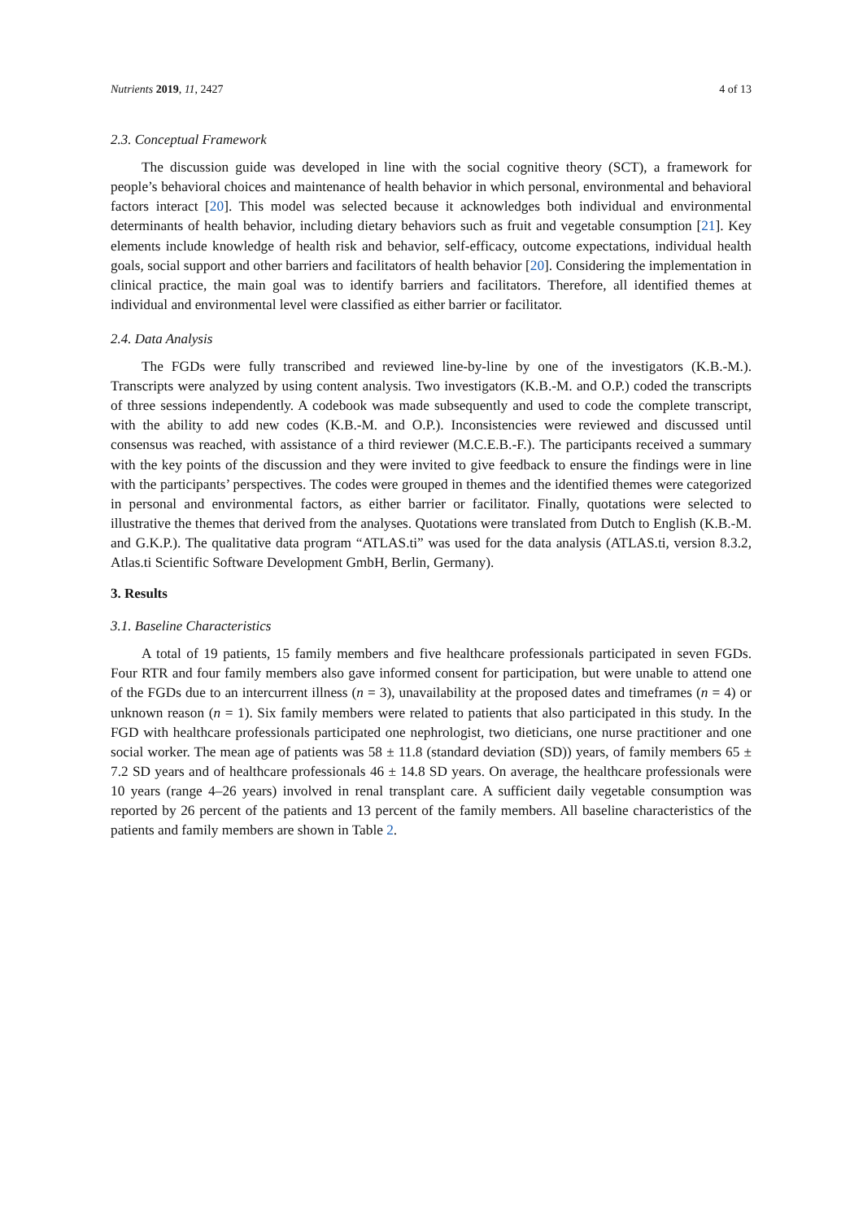Nutrients 2019, 11, 2427 4 of 13
2.3. Conceptual Framework
The discussion guide was developed in line with the social cognitive theory (SCT), a framework for people’s behavioral choices and maintenance of health behavior in which personal, environmental and behavioral factors interact [20]. This model was selected because it acknowledges both individual and environmental determinants of health behavior, including dietary behaviors such as fruit and vegetable consumption [21]. Key elements include knowledge of health risk and behavior, self-efficacy, outcome expectations, individual health goals, social support and other barriers and facilitators of health behavior [20]. Considering the implementation in clinical practice, the main goal was to identify barriers and facilitators. Therefore, all identified themes at individual and environmental level were classified as either barrier or facilitator.
2.4. Data Analysis
The FGDs were fully transcribed and reviewed line-by-line by one of the investigators (K.B.-M.). Transcripts were analyzed by using content analysis. Two investigators (K.B.-M. and O.P.) coded the transcripts of three sessions independently. A codebook was made subsequently and used to code the complete transcript, with the ability to add new codes (K.B.-M. and O.P.). Inconsistencies were reviewed and discussed until consensus was reached, with assistance of a third reviewer (M.C.E.B.-F.). The participants received a summary with the key points of the discussion and they were invited to give feedback to ensure the findings were in line with the participants’ perspectives. The codes were grouped in themes and the identified themes were categorized in personal and environmental factors, as either barrier or facilitator. Finally, quotations were selected to illustrative the themes that derived from the analyses. Quotations were translated from Dutch to English (K.B.-M. and G.K.P.). The qualitative data program “ATLAS.ti” was used for the data analysis (ATLAS.ti, version 8.3.2, Atlas.ti Scientific Software Development GmbH, Berlin, Germany).
3. Results
3.1. Baseline Characteristics
A total of 19 patients, 15 family members and five healthcare professionals participated in seven FGDs. Four RTR and four family members also gave informed consent for participation, but were unable to attend one of the FGDs due to an intercurrent illness (n = 3), unavailability at the proposed dates and timeframes (n = 4) or unknown reason (n = 1). Six family members were related to patients that also participated in this study. In the FGD with healthcare professionals participated one nephrologist, two dieticians, one nurse practitioner and one social worker. The mean age of patients was 58 ± 11.8 (standard deviation (SD)) years, of family members 65 ± 7.2 SD years and of healthcare professionals 46 ± 14.8 SD years. On average, the healthcare professionals were 10 years (range 4–26 years) involved in renal transplant care. A sufficient daily vegetable consumption was reported by 26 percent of the patients and 13 percent of the family members. All baseline characteristics of the patients and family members are shown in Table 2.